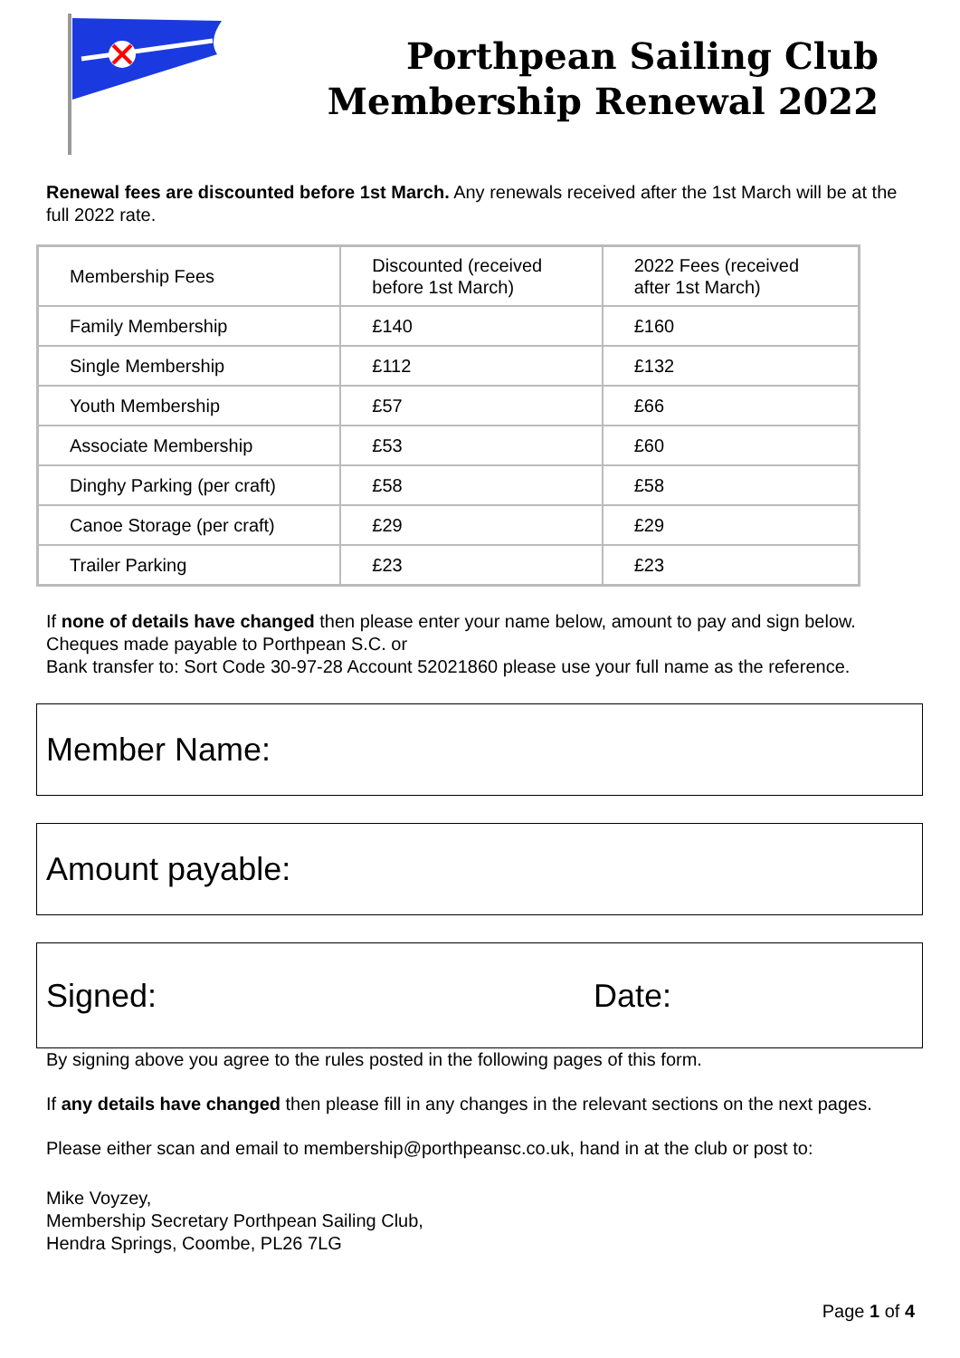Porthpean Sailing Club
Membership Renewal 2022
Renewal fees are discounted before 1st March. Any renewals received after the 1st March will be at the full 2022 rate.
| Membership Fees | Discounted (received before 1st March) | 2022 Fees (received after 1st March) |
| Family Membership | £140 | £160 |
| Single Membership | £112 | £132 |
| Youth Membership | £57 | £66 |
| Associate Membership | £53 | £60 |
| Dinghy Parking (per craft) | £58 | £58 |
| Canoe Storage (per craft) | £29 | £29 |
| Trailer Parking | £23 | £23 |
If none of details have changed then please enter your name below, amount to pay and sign below.
Cheques made payable to Porthpean S.C. or
Bank transfer to: Sort Code 30-97-28 Account 52021860 please use your full name as the reference.
Member Name:
Amount payable:
Signed: Date:
By signing above you agree to the rules posted in the following pages of this form.
If any details have changed then please fill in any changes in the relevant sections on the next pages.
Please either scan and email to membership@porthpeansc.co.uk, hand in at the club or post to:
Mike Voyzey,
Membership Secretary Porthpean Sailing Club,
Hendra Springs, Coombe, PL26 7LG
Page 1 of 4